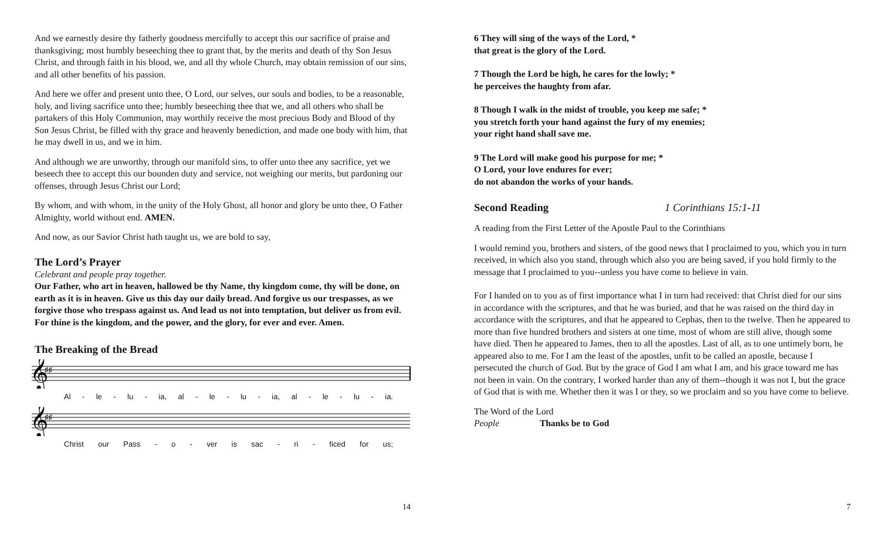And we earnestly desire thy fatherly goodness mercifully to accept this our sacrifice of praise and thanksgiving; most humbly beseeching thee to grant that, by the merits and death of thy Son Jesus Christ, and through faith in his blood, we, and all thy whole Church, may obtain remission of our sins, and all other benefits of his passion.
And here we offer and present unto thee, O Lord, our selves, our souls and bodies, to be a reasonable, holy, and living sacrifice unto thee; humbly beseeching thee that we, and all others who shall be partakers of this Holy Communion, may worthily receive the most precious Body and Blood of thy Son Jesus Christ, be filled with thy grace and heavenly benediction, and made one body with him, that he may dwell in us, and we in him.
And although we are unworthy, through our manifold sins, to offer unto thee any sacrifice, yet we beseech thee to accept this our bounden duty and service, not weighing our merits, but pardoning our offenses, through Jesus Christ our Lord;
By whom, and with whom, in the unity of the Holy Ghost, all honor and glory be unto thee, O Father Almighty, world without end. AMEN.
And now, as our Savior Christ hath taught us, we are bold to say,
The Lord’s Prayer
Celebrant and people pray together.
Our Father, who art in heaven, hallowed be thy Name, thy kingdom come, thy will be done, on earth as it is in heaven. Give us this day our daily bread. And forgive us our trespasses, as we forgive those who trespass against us. And lead us not into temptation, but deliver us from evil. For thine is the kingdom, and the power, and the glory, for ever and ever. Amen.
The Breaking of the Bread
𝄞
♯♯
Al - le - lu - ia, al - le - lu - ia, al - le - lu - ia.
𝄞
♯♯
Christ our Pass - o - ver is sac - ri - ficed for us;
14
6 They will sing of the ways of the Lord, *
that great is the glory of the Lord.
7 Though the Lord be high, he cares for the lowly; *
he perceives the haughty from afar.
8 Though I walk in the midst of trouble, you keep me safe; *
you stretch forth your hand against the fury of my enemies;
your right hand shall save me.
9 The Lord will make good his purpose for me; *
O Lord, your love endures for ever;
do not abandon the works of your hands.
Second Reading 1 Corinthians 15:1-11
A reading from the First Letter of the Apostle Paul to the Corinthians
I would remind you, brothers and sisters, of the good news that I proclaimed to you, which you in turn received, in which also you stand, through which also you are being saved, if you hold firmly to the message that I proclaimed to you--unless you have come to believe in vain.
For I handed on to you as of first importance what I in turn had received: that Christ died for our sins in accordance with the scriptures, and that he was buried, and that he was raised on the third day in accordance with the scriptures, and that he appeared to Cephas, then to the twelve. Then he appeared to more than five hundred brothers and sisters at one time, most of whom are still alive, though some have died. Then he appeared to James, then to all the apostles. Last of all, as to one untimely born, he appeared also to me. For I am the least of the apostles, unfit to be called an apostle, because I persecuted the church of God. But by the grace of God I am what I am, and his grace toward me has not been in vain. On the contrary, I worked harder than any of them--though it was not I, but the grace of God that is with me. Whether then it was I or they, so we proclaim and so you have come to believe.
The Word of the Lord
People Thanks be to God
7